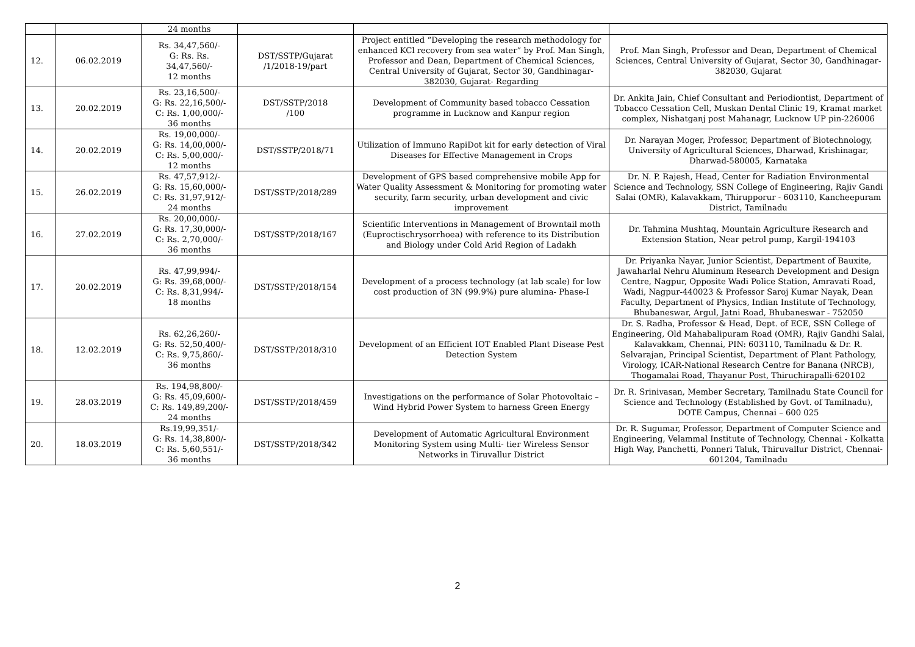| | | 24 months | | | |
| 12. | 06.02.2019 | Rs. 34,47,560/- G: Rs. Rs. 34,47,560/- 12 months | DST/SSTP/Gujarat /1/2018-19/part | Project entitled “Developing the research methodology for enhanced KCl recovery from sea water” by Prof. Man Singh, Professor and Dean, Department of Chemical Sciences, Central University of Gujarat, Sector 30, Gandhinagar- 382030, Gujarat- Regarding | Prof. Man Singh, Professor and Dean, Department of Chemical Sciences, Central University of Gujarat, Sector 30, Gandhinagar-382030, Gujarat |
| 13. | 20.02.2019 | Rs. 23,16,500/- G: Rs. 22,16,500/- C: Rs. 1,00,000/- 36 months | DST/SSTP/2018 /100 | Development of Community based tobacco Cessation programme in Lucknow and Kanpur region | Dr. Ankita Jain, Chief Consultant and Periodiontist, Department of Tobacco Cessation Cell, Muskan Dental Clinic 19, Kramat market complex, Nishatganj post Mahanagr, Lucknow UP pin-226006 |
| 14. | 20.02.2019 | Rs. 19,00,000/- G: Rs. 14,00,000/- C: Rs. 5,00,000/- 12 months | DST/SSTP/2018/71 | Utilization of Immuno RapiDot kit for early detection of Viral Diseases for Effective Management in Crops | Dr. Narayan Moger, Professor, Department of Biotechnology, University of Agricultural Sciences, Dharwad, Krishinagar, Dharwad-580005, Karnataka |
| 15. | 26.02.2019 | Rs. 47,57,912/- G: Rs. 15,60,000/- C: Rs. 31,97,912/- 24 months | DST/SSTP/2018/289 | Development of GPS based comprehensive mobile App for Water Quality Assessment & Monitoring for promoting water security, farm security, urban development and civic improvement | Dr. N. P. Rajesh, Head, Center for Radiation Environmental Science and Technology, SSN College of Engineering, Rajiv Gandi Salai (OMR), Kalavakkam, Thirupporur - 603110, Kancheepuram District, Tamilnadu |
| 16. | 27.02.2019 | Rs. 20,00,000/- G: Rs. 17,30,000/- C: Rs. 2,70,000/- 36 months | DST/SSTP/2018/167 | Scientific Interventions in Management of Browntail moth (Euproctischrysorrhoea) with reference to its Distribution and Biology under Cold Arid Region of Ladakh | Dr. Tahmina Mushtaq, Mountain Agriculture Research and Extension Station, Near petrol pump, Kargil-194103 |
| 17. | 20.02.2019 | Rs. 47,99,994/- G: Rs. 39,68,000/- C: Rs. 8,31,994/- 18 months | DST/SSTP/2018/154 | Development of a process technology (at lab scale) for low cost production of 3N (99.9%) pure alumina- Phase-I | Dr. Priyanka Nayar, Junior Scientist, Department of Bauxite, Jawaharlal Nehru Aluminum Research Development and Design Centre, Nagpur, Opposite Wadi Police Station, Amravati Road, Wadi, Nagpur-440023 & Professor Saroj Kumar Nayak, Dean Faculty, Department of Physics, Indian Institute of Technology, Bhubaneswar, Argul, Jatni Road, Bhubaneswar - 752050 |
| 18. | 12.02.2019 | Rs. 62,26,260/- G: Rs. 52,50,400/- C: Rs. 9,75,860/- 36 months | DST/SSTP/2018/310 | Development of an Efficient IOT Enabled Plant Disease Pest Detection System | Dr. S. Radha, Professor & Head, Dept. of ECE, SSN College of Engineering, Old Mahabalipuram Road (OMR), Rajiv Gandhi Salai, Kalavakkam, Chennai, PIN: 603110, Tamilnadu & Dr. R. Selvarajan, Principal Scientist, Department of Plant Pathology, Virology, ICAR-National Research Centre for Banana (NRCB), Thogamalai Road, Thayanur Post, Thiruchirapalli-620102 |
| 19. | 28.03.2019 | Rs. 194,98,800/- G: Rs. 45,09,600/- C: Rs. 149,89,200/- 24 months | DST/SSTP/2018/459 | Investigations on the performance of Solar Photovoltaic – Wind Hybrid Power System to harness Green Energy | Dr. R. Srinivasan, Member Secretary, Tamilnadu State Council for Science and Technology (Established by Govt. of Tamilnadu), DOTE Campus, Chennai – 600 025 |
| 20. | 18.03.2019 | Rs.19,99,351/- G: Rs. 14,38,800/- C: Rs. 5,60,551/- 36 months | DST/SSTP/2018/342 | Development of Automatic Agricultural Environment Monitoring System using Multi- tier Wireless Sensor Networks in Tiruvallur District | Dr. R. Sugumar, Professor, Department of Computer Science and Engineering, Velammal Institute of Technology, Chennai - Kolkatta High Way, Panchetti, Ponneri Taluk, Thiruvallur District, Chennai-601204, Tamilnadu |
2